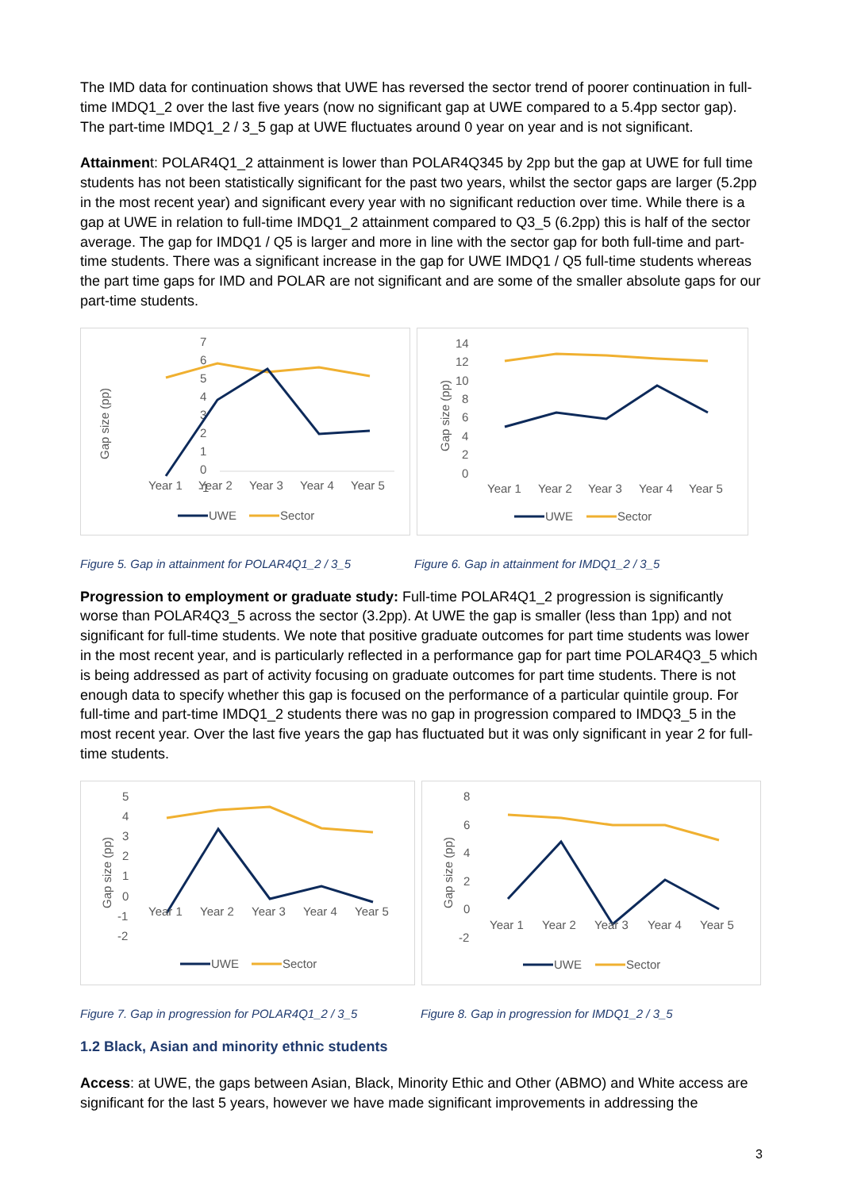The IMD data for continuation shows that UWE has reversed the sector trend of poorer continuation in full-time IMDQ1_2 over the last five years (now no significant gap at UWE compared to a 5.4pp sector gap). The part-time IMDQ1_2 / 3_5 gap at UWE fluctuates around 0 year on year and is not significant.
Attainment: POLAR4Q1_2 attainment is lower than POLAR4Q345 by 2pp but the gap at UWE for full time students has not been statistically significant for the past two years, whilst the sector gaps are larger (5.2pp in the most recent year) and significant every year with no significant reduction over time. While there is a gap at UWE in relation to full-time IMDQ1_2 attainment compared to Q3_5 (6.2pp) this is half of the sector average. The gap for IMDQ1 / Q5 is larger and more in line with the sector gap for both full-time and part-time students. There was a significant increase in the gap for UWE IMDQ1 / Q5 full-time students whereas the part time gaps for IMD and POLAR are not significant and are some of the smaller absolute gaps for our part-time students.
7
6
5
4
3
2
1
0
-1
Year 1
Year 2
Year 3
Year 4
Year 5
Gap size (pp)
UWE
Sector
14
12
10
8
6
4
2
0
Year 1
Year 2
Year 3
Year 4
Year 5
Gap size (pp)
UWE
Sector
Figure 5. Gap in attainment for POLAR4Q1_2 / 3_5 Figure 6. Gap in attainment for IMDQ1_2 / 3_5
Progression to employment or graduate study: Full-time POLAR4Q1_2 progression is significantly worse than POLAR4Q3_5 across the sector (3.2pp). At UWE the gap is smaller (less than 1pp) and not significant for full-time students. We note that positive graduate outcomes for part time students was lower in the most recent year, and is particularly reflected in a performance gap for part time POLAR4Q3_5 which is being addressed as part of activity focusing on graduate outcomes for part time students. There is not enough data to specify whether this gap is focused on the performance of a particular quintile group. For full-time and part-time IMDQ1_2 students there was no gap in progression compared to IMDQ3_5 in the most recent year. Over the last five years the gap has fluctuated but it was only significant in year 2 for full-time students.
5
4
3
2
1
0
-1
-2
Year 1
Year 2
Year 3
Year 4
Year 5
Gap size (pp)
UWE
Sector
8
6
4
2
0
-2
Year 1
Year 2
Year 3
Year 4
Year 5
Gap size (pp)
UWE
Sector
Figure 7. Gap in progression for POLAR4Q1_2 / 3_5 Figure 8. Gap in progression for IMDQ1_2 / 3_5
1.2 Black, Asian and minority ethnic students
Access: at UWE, the gaps between Asian, Black, Minority Ethic and Other (ABMO) and White access are significant for the last 5 years, however we have made significant improvements in addressing the
3